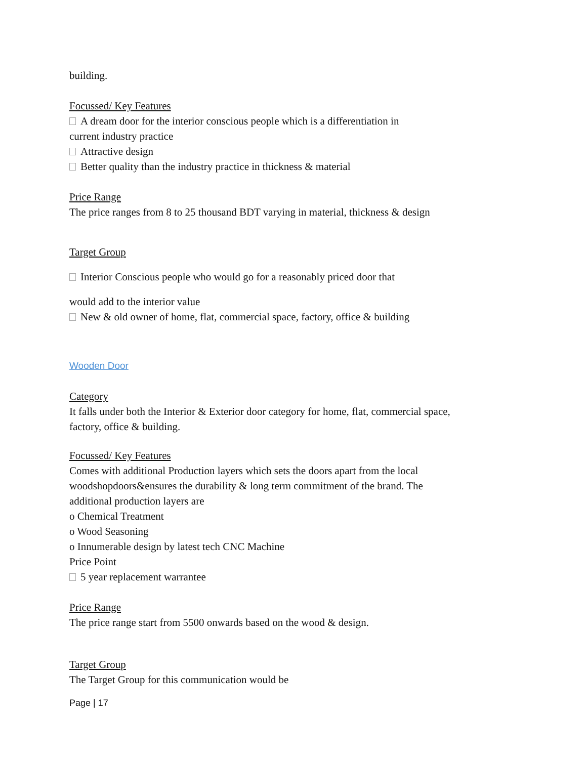building.
Focussed/ Key Features
A dream door for the interior conscious people which is a differentiation in
current industry practice
Attractive design
Better quality than the industry practice in thickness & material
Price Range
The price ranges from 8 to 25 thousand BDT varying in material, thickness & design
Target Group
Interior Conscious people who would go for a reasonably priced door that
would add to the interior value
New & old owner of home, flat, commercial space, factory, office & building
Wooden Door
Category
It falls under both the Interior & Exterior door category for home, flat, commercial space,
factory, office & building.
Focussed/ Key Features
Comes with additional Production layers which sets the doors apart from the local
woodshopdoors&ensures the durability & long term commitment of the brand. The
additional production layers are
o Chemical Treatment
o Wood Seasoning
o Innumerable design by latest tech CNC Machine
Price Point
5 year replacement warrantee
Price Range
The price range start from 5500 onwards based on the wood & design.
Target Group
The Target Group for this communication would be
Page | 17